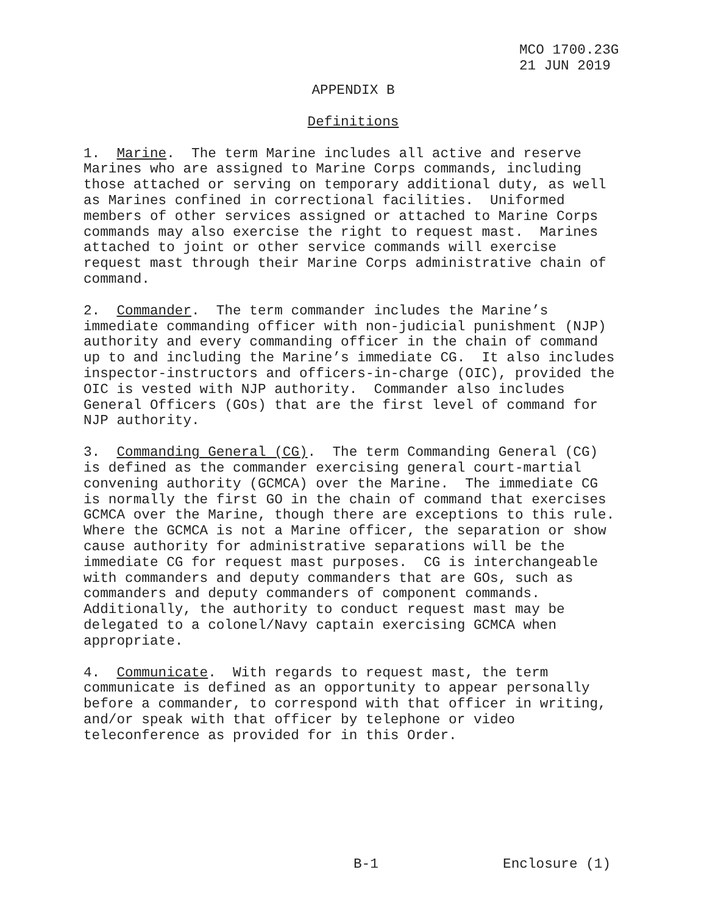MCO 1700.23G 21 JUN 2019
APPENDIX B
Definitions
1. Marine. The term Marine includes all active and reserve Marines who are assigned to Marine Corps commands, including those attached or serving on temporary additional duty, as well as Marines confined in correctional facilities. Uniformed members of other services assigned or attached to Marine Corps commands may also exercise the right to request mast. Marines attached to joint or other service commands will exercise request mast through their Marine Corps administrative chain of command.
2. Commander. The term commander includes the Marine’s immediate commanding officer with non-judicial punishment (NJP) authority and every commanding officer in the chain of command up to and including the Marine’s immediate CG. It also includes inspector-instructors and officers-in-charge (OIC), provided the OIC is vested with NJP authority. Commander also includes General Officers (GOs) that are the first level of command for NJP authority.
3. Commanding General (CG). The term Commanding General (CG) is defined as the commander exercising general court-martial convening authority (GCMCA) over the Marine. The immediate CG is normally the first GO in the chain of command that exercises GCMCA over the Marine, though there are exceptions to this rule. Where the GCMCA is not a Marine officer, the separation or show cause authority for administrative separations will be the immediate CG for request mast purposes. CG is interchangeable with commanders and deputy commanders that are GOs, such as commanders and deputy commanders of component commands. Additionally, the authority to conduct request mast may be delegated to a colonel/Navy captain exercising GCMCA when appropriate.
4. Communicate. With regards to request mast, the term communicate is defined as an opportunity to appear personally before a commander, to correspond with that officer in writing, and/or speak with that officer by telephone or video teleconference as provided for in this Order.
B-1 Enclosure (1)